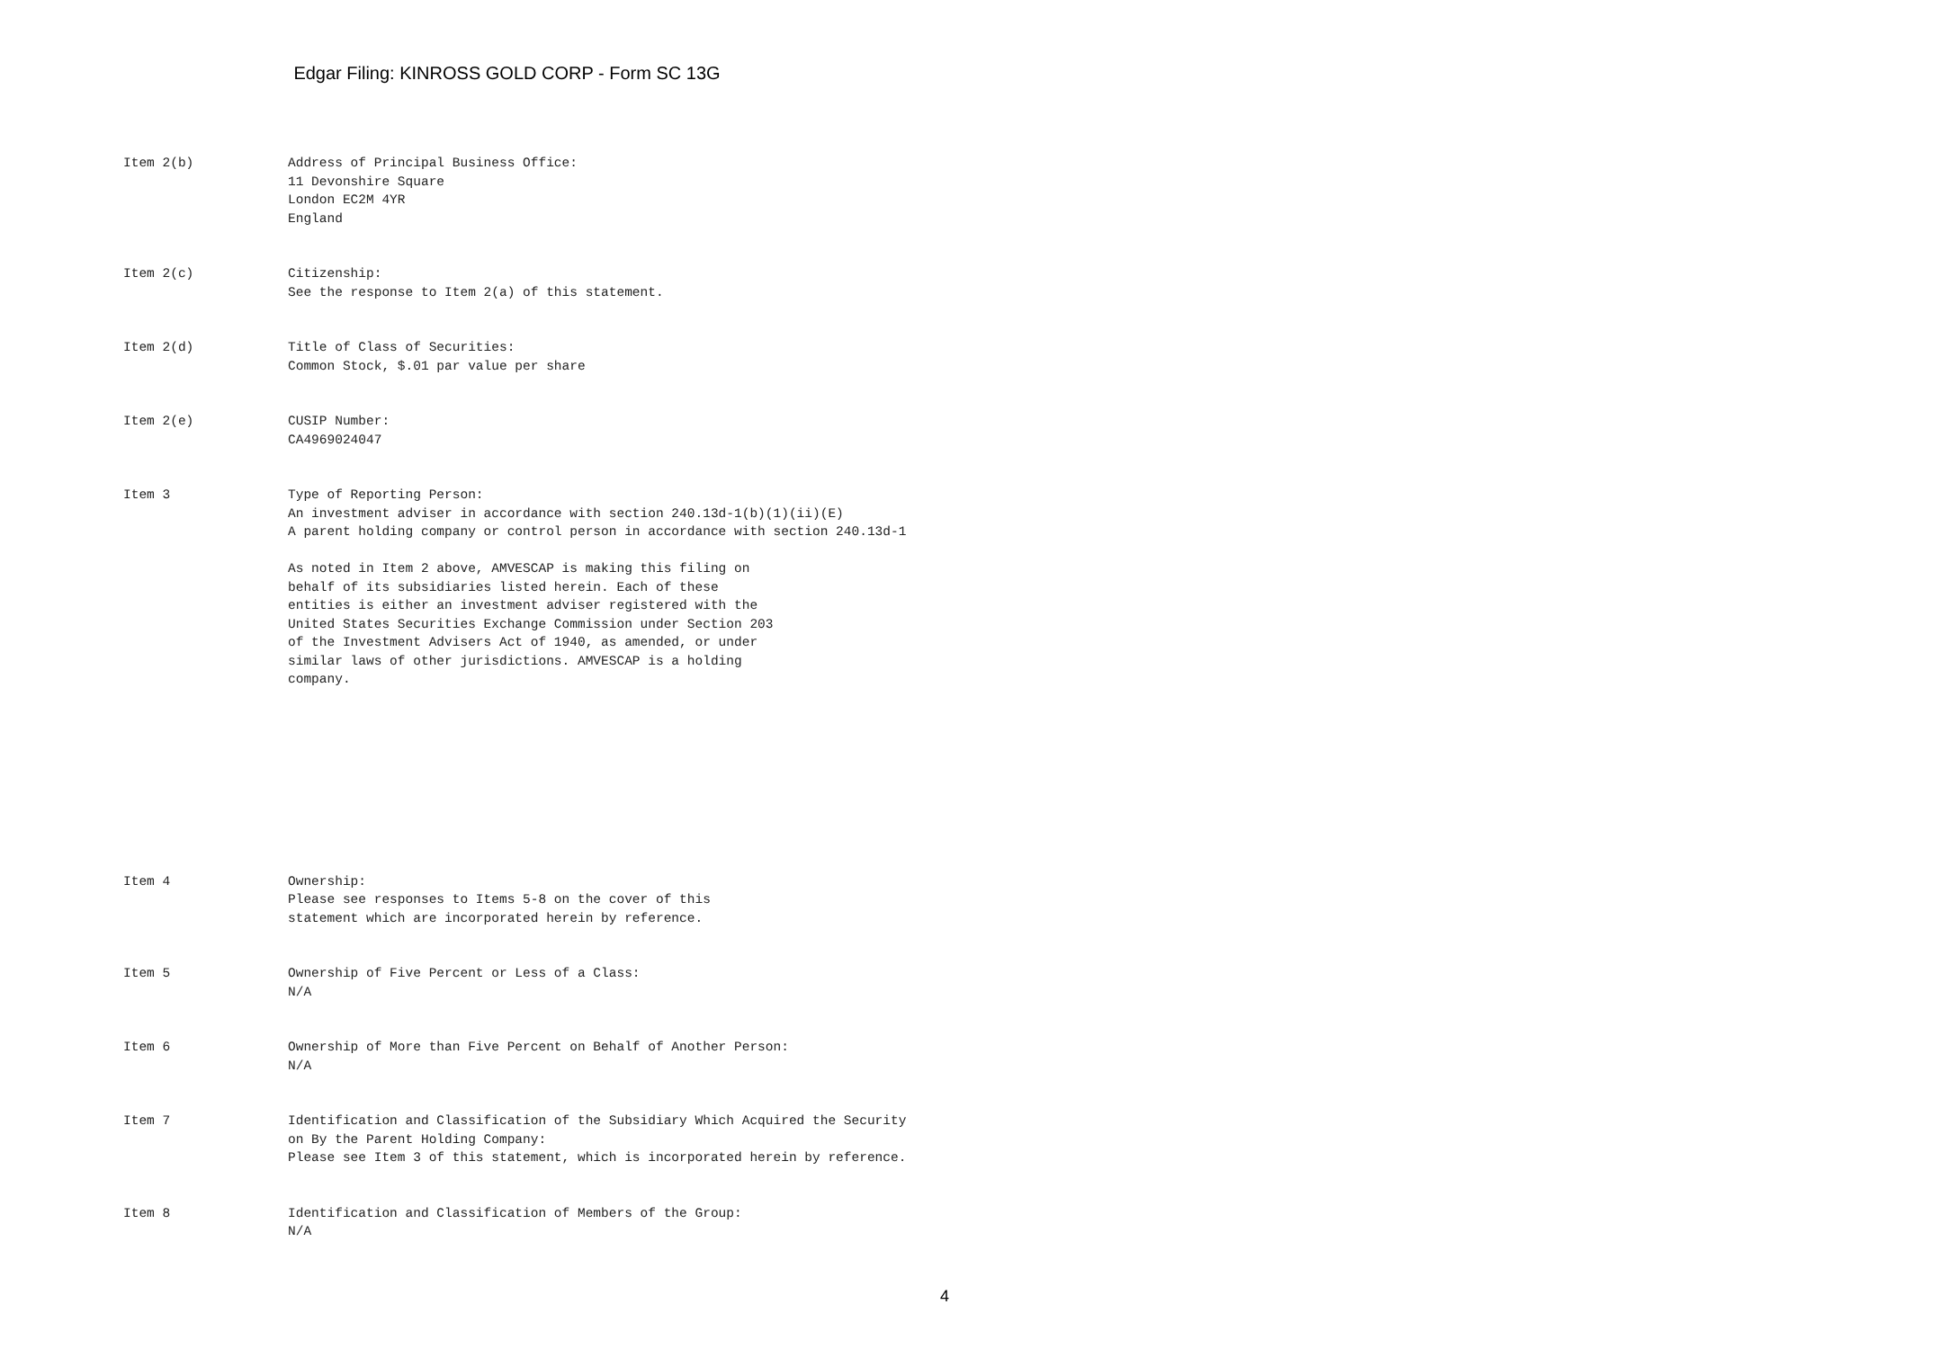Edgar Filing: KINROSS GOLD CORP - Form SC 13G
Item 2(b)
Address of Principal Business Office: 11 Devonshire Square London EC2M 4YR England
Item 2(c)
Citizenship: See the response to Item 2(a) of this statement.
Item 2(d)
Title of Class of Securities: Common Stock, $.01 par value per share
Item 2(e)
CUSIP Number: CA4969024047
Item 3
Type of Reporting Person: An investment adviser in accordance with section 240.13d-1(b)(1)(ii)(E) A parent holding company or control person in accordance with section 240.13d-1 As noted in Item 2 above, AMVESCAP is making this filing on behalf of its subsidiaries listed herein. Each of these entities is either an investment adviser registered with the United States Securities Exchange Commission under Section 203 of the Investment Advisers Act of 1940, as amended, or under similar laws of other jurisdictions. AMVESCAP is a holding company.
Item 4
Ownership: Please see responses to Items 5-8 on the cover of this statement which are incorporated herein by reference.
Item 5
Ownership of Five Percent or Less of a Class: N/A
Item 6
Ownership of More than Five Percent on Behalf of Another Person: N/A
Item 7
Identification and Classification of the Subsidiary Which Acquired the Security on By the Parent Holding Company: Please see Item 3 of this statement, which is incorporated herein by reference.
Item 8
Identification and Classification of Members of the Group: N/A
4